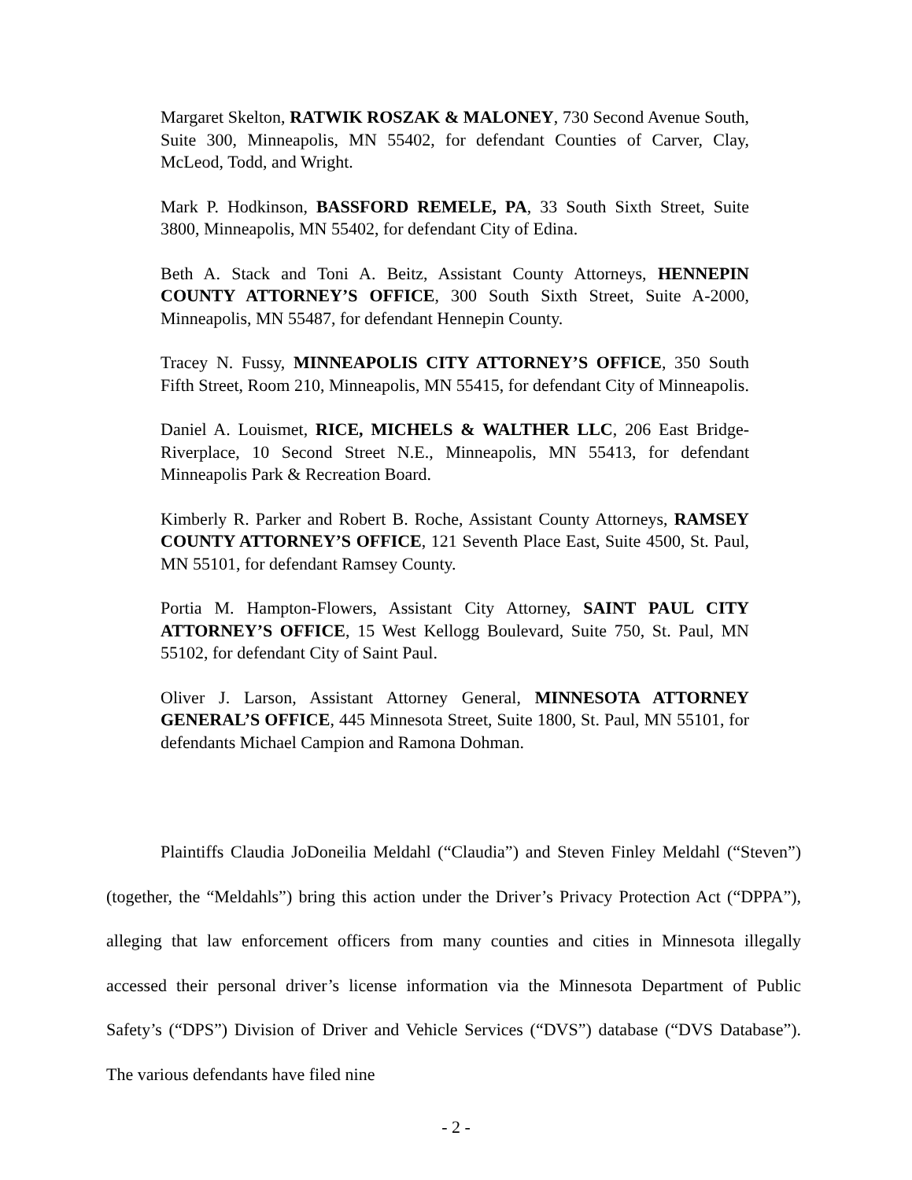Margaret Skelton, RATWIK ROSZAK & MALONEY, 730 Second Avenue South, Suite 300, Minneapolis, MN 55402, for defendant Counties of Carver, Clay, McLeod, Todd, and Wright.
Mark P. Hodkinson, BASSFORD REMELE, PA, 33 South Sixth Street, Suite 3800, Minneapolis, MN 55402, for defendant City of Edina.
Beth A. Stack and Toni A. Beitz, Assistant County Attorneys, HENNEPIN COUNTY ATTORNEY’S OFFICE, 300 South Sixth Street, Suite A-2000, Minneapolis, MN 55487, for defendant Hennepin County.
Tracey N. Fussy, MINNEAPOLIS CITY ATTORNEY’S OFFICE, 350 South Fifth Street, Room 210, Minneapolis, MN 55415, for defendant City of Minneapolis.
Daniel A. Louismet, RICE, MICHELS & WALTHER LLC, 206 East Bridge-Riverplace, 10 Second Street N.E., Minneapolis, MN 55413, for defendant Minneapolis Park & Recreation Board.
Kimberly R. Parker and Robert B. Roche, Assistant County Attorneys, RAMSEY COUNTY ATTORNEY’S OFFICE, 121 Seventh Place East, Suite 4500, St. Paul, MN 55101, for defendant Ramsey County.
Portia M. Hampton-Flowers, Assistant City Attorney, SAINT PAUL CITY ATTORNEY’S OFFICE, 15 West Kellogg Boulevard, Suite 750, St. Paul, MN 55102, for defendant City of Saint Paul.
Oliver J. Larson, Assistant Attorney General, MINNESOTA ATTORNEY GENERAL’S OFFICE, 445 Minnesota Street, Suite 1800, St. Paul, MN 55101, for defendants Michael Campion and Ramona Dohman.
Plaintiffs Claudia JoDoneilia Meldahl (“Claudia”) and Steven Finley Meldahl (“Steven”) (together, the “Meldahls”) bring this action under the Driver’s Privacy Protection Act (“DPPA”), alleging that law enforcement officers from many counties and cities in Minnesota illegally accessed their personal driver’s license information via the Minnesota Department of Public Safety’s (“DPS”) Division of Driver and Vehicle Services (“DVS”) database (“DVS Database”). The various defendants have filed nine
- 2 -